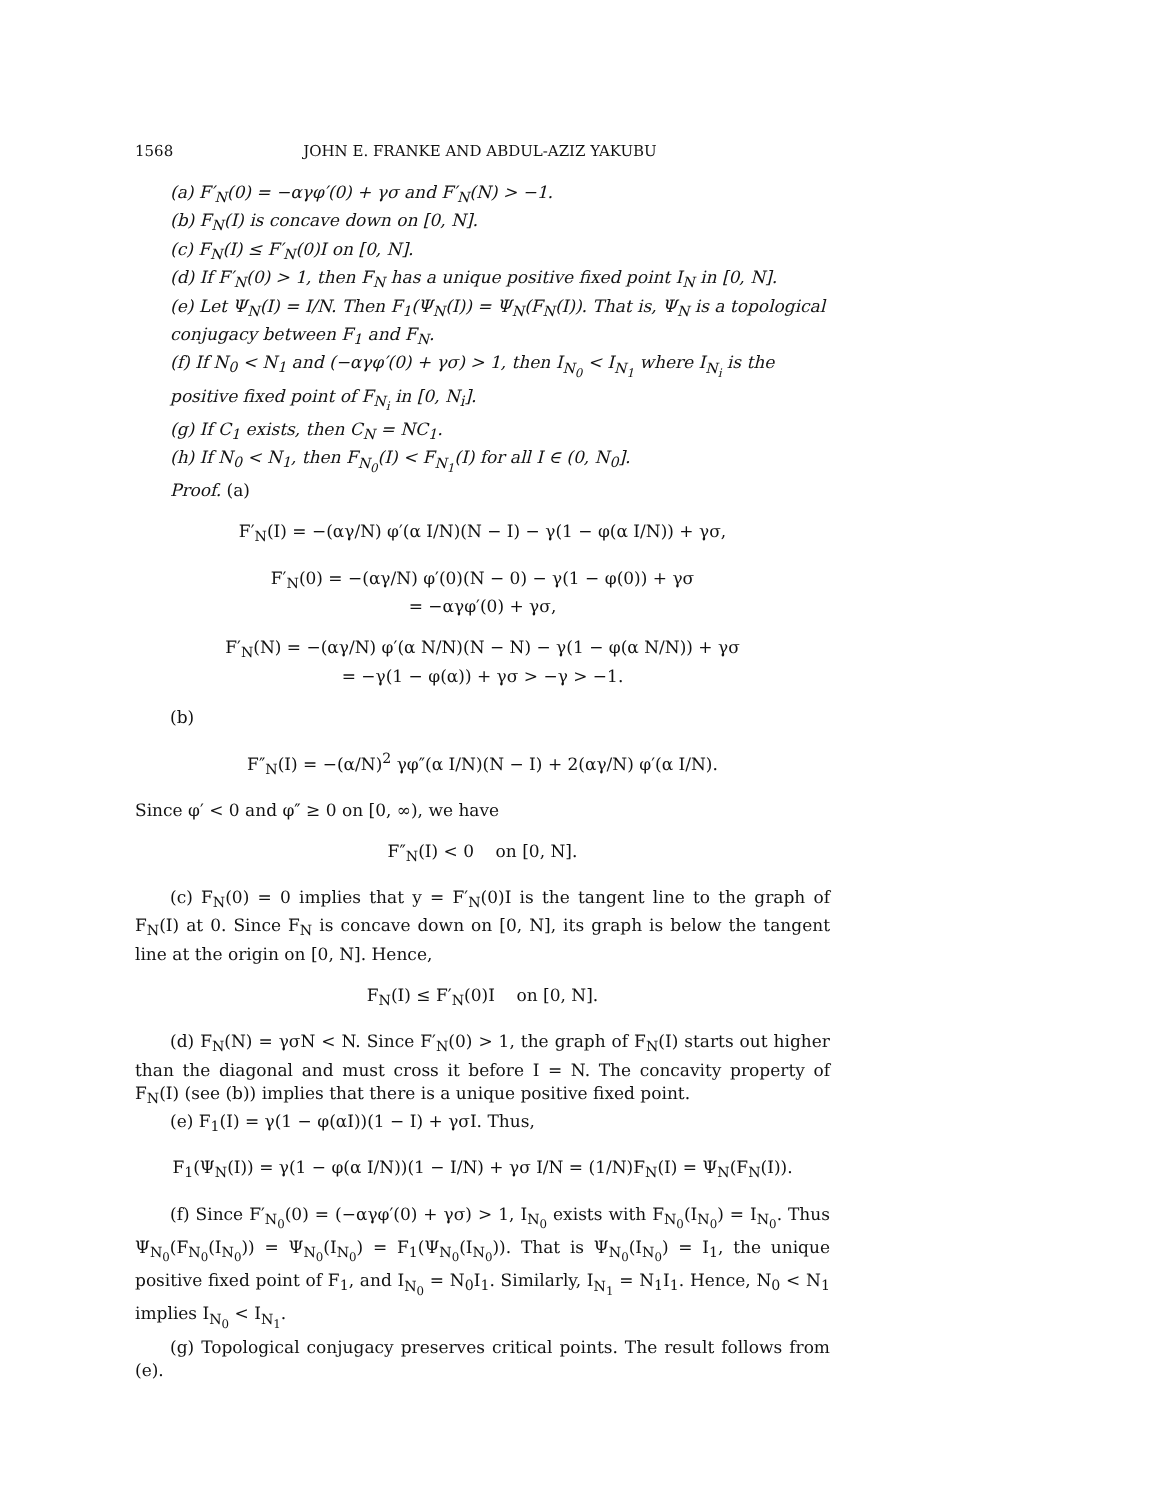1568 JOHN E. FRANKE AND ABDUL-AZIZ YAKUBU
(a) F′<sub>N</sub>(0) = −αγφ′(0) + γσ and F′<sub>N</sub>(N) > −1.
(b) F<sub>N</sub>(I) is concave down on [0, N].
(c) F<sub>N</sub>(I) ≤ F′<sub>N</sub>(0)I on [0, N].
(d) If F′<sub>N</sub>(0) > 1, then F<sub>N</sub> has a unique positive fixed point I<sub>N</sub> in [0, N].
(e) Let Ψ<sub>N</sub>(I) = I/N. Then F<sub>1</sub>(Ψ<sub>N</sub>(I)) = Ψ<sub>N</sub>(F<sub>N</sub>(I)). That is, Ψ<sub>N</sub> is a topological conjugacy between F<sub>1</sub> and F<sub>N</sub>.
(f) If N<sub>0</sub> < N<sub>1</sub> and (−αγφ′(0) + γσ) > 1, then I<sub>N<sub>0</sub></sub> < I<sub>N<sub>1</sub></sub> where I<sub>N<sub>i</sub></sub> is the positive fixed point of F<sub>N<sub>i</sub></sub> in [0, N<sub>i</sub>].
(g) If C<sub>1</sub> exists, then C<sub>N</sub> = NC<sub>1</sub>.
(h) If N<sub>0</sub> < N<sub>1</sub>, then F<sub>N<sub>0</sub></sub>(I) < F<sub>N<sub>1</sub></sub>(I) for all I ∈ (0, N<sub>0</sub>].
Proof. (a)
F′<sub>N</sub>(I) = −(αγ/N) φ′(α I/N)(N − I) − γ(1 − φ(α I/N)) + γσ,
F′<sub>N</sub>(0) = −(αγ/N) φ′(0)(N − 0) − γ(1 − φ(0)) + γσ
= −αγφ′(0) + γσ,
F′<sub>N</sub>(N) = −(αγ/N) φ′(α N/N)(N − N) − γ(1 − φ(α N/N)) + γσ
= −γ(1 − φ(α)) + γσ > −γ > −1.
(b)
F″<sub>N</sub>(I) = −(α/N)<sup>2</sup> γφ″(α I/N)(N − I) + 2(αγ/N) φ′(α I/N).
Since φ′ < 0 and φ″ ≥ 0 on [0, ∞), we have
F″<sub>N</sub>(I) < 0 on [0, N].
(c) F<sub>N</sub>(0) = 0 implies that y = F′<sub>N</sub>(0)I is the tangent line to the graph of F<sub>N</sub>(I) at 0. Since F<sub>N</sub> is concave down on [0, N], its graph is below the tangent line at the origin on [0, N]. Hence,
F<sub>N</sub>(I) ≤ F′<sub>N</sub>(0)I on [0, N].
(d) F<sub>N</sub>(N) = γσN < N. Since F′<sub>N</sub>(0) > 1, the graph of F<sub>N</sub>(I) starts out higher than the diagonal and must cross it before I = N. The concavity property of F<sub>N</sub>(I) (see (b)) implies that there is a unique positive fixed point.
(e) F<sub>1</sub>(I) = γ(1 − φ(αI))(1 − I) + γσI. Thus,
F<sub>1</sub>(Ψ<sub>N</sub>(I)) = γ(1 − φ(α I/N))(1 − I/N) + γσ I/N = (1/N)F<sub>N</sub>(I) = Ψ<sub>N</sub>(F<sub>N</sub>(I)).
(f) Since F′<sub>N<sub>0</sub></sub>(0) = (−αγφ′(0) + γσ) > 1, I<sub>N<sub>0</sub></sub> exists with F<sub>N<sub>0</sub></sub>(I<sub>N<sub>0</sub></sub>) = I<sub>N<sub>0</sub></sub>. Thus Ψ<sub>N<sub>0</sub></sub>(F<sub>N<sub>0</sub></sub>(I<sub>N<sub>0</sub></sub>)) = Ψ<sub>N<sub>0</sub></sub>(I<sub>N<sub>0</sub></sub>) = F<sub>1</sub>(Ψ<sub>N<sub>0</sub></sub>(I<sub>N<sub>0</sub></sub>)). That is Ψ<sub>N<sub>0</sub></sub>(I<sub>N<sub>0</sub></sub>) = I<sub>1</sub>, the unique positive fixed point of F<sub>1</sub>, and I<sub>N<sub>0</sub></sub> = N<sub>0</sub>I<sub>1</sub>. Similarly, I<sub>N<sub>1</sub></sub> = N<sub>1</sub>I<sub>1</sub>. Hence, N<sub>0</sub> < N<sub>1</sub> implies I<sub>N<sub>0</sub></sub> < I<sub>N<sub>1</sub></sub>.
(g) Topological conjugacy preserves critical points. The result follows from (e).